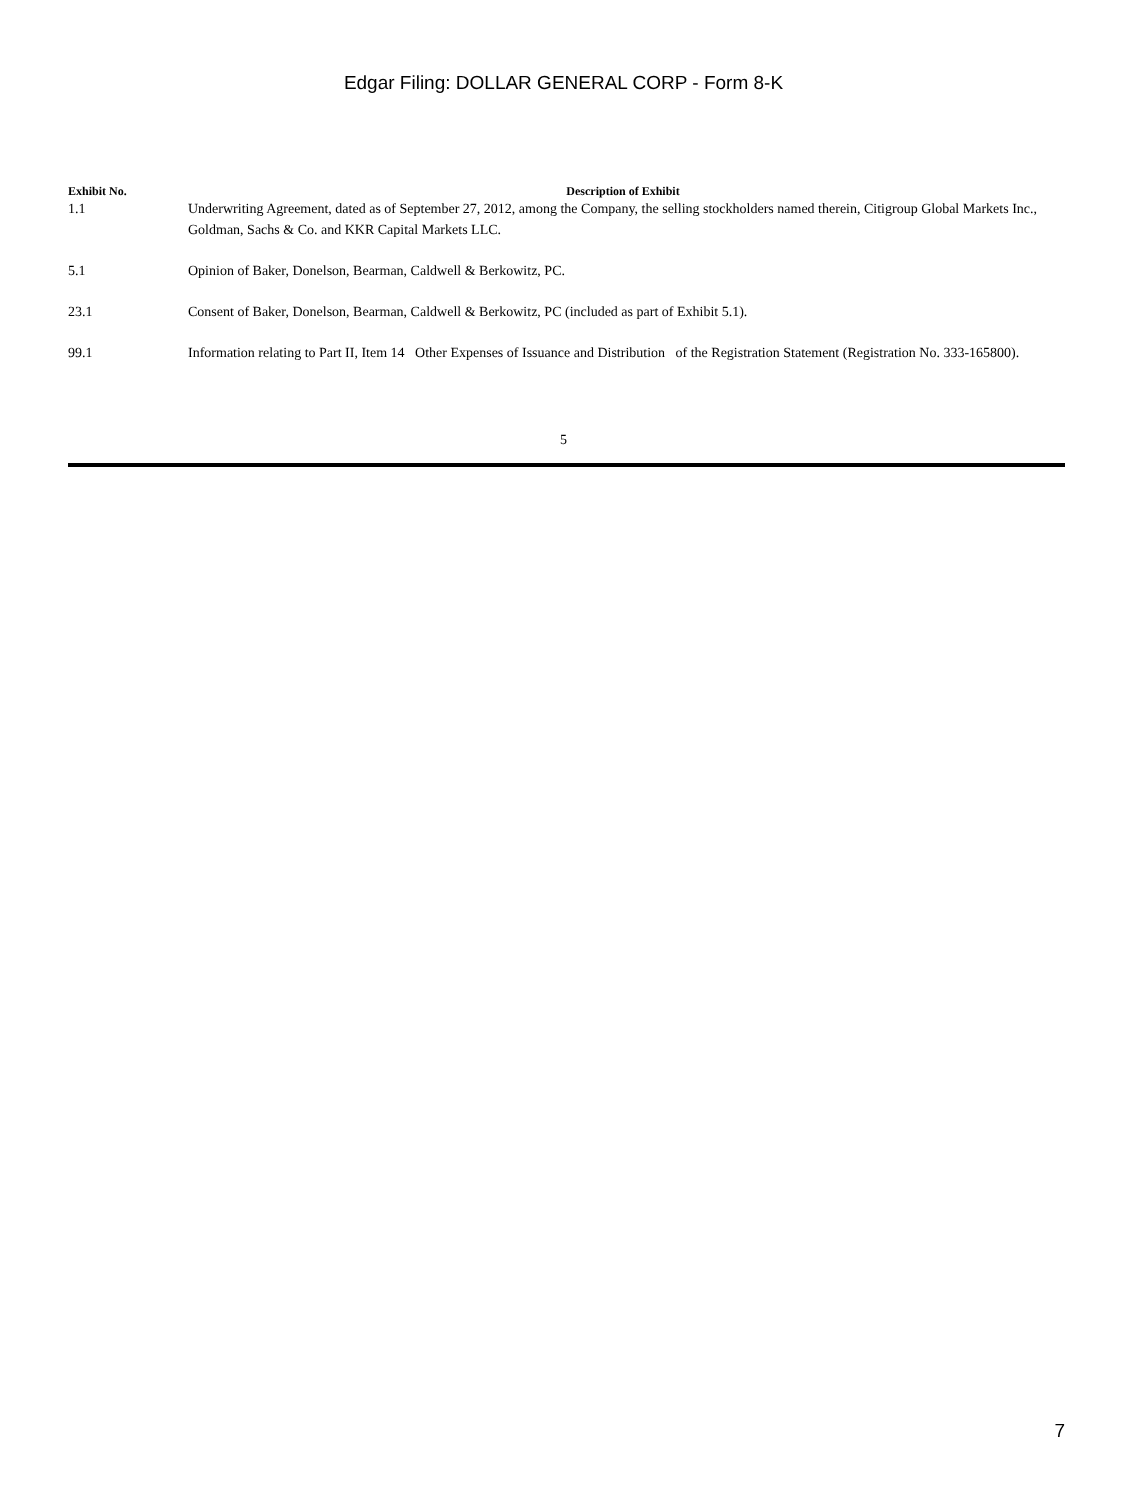Edgar Filing: DOLLAR GENERAL CORP - Form 8-K
| Exhibit No. | Description of Exhibit |
| --- | --- |
| 1.1 | Underwriting Agreement, dated as of September 27, 2012, among the Company, the selling stockholders named therein, Citigroup Global Markets Inc., Goldman, Sachs & Co. and KKR Capital Markets LLC. |
| 5.1 | Opinion of Baker, Donelson, Bearman, Caldwell & Berkowitz, PC. |
| 23.1 | Consent of Baker, Donelson, Bearman, Caldwell & Berkowitz, PC (included as part of Exhibit 5.1). |
| 99.1 | Information relating to Part II, Item 14 Other Expenses of Issuance and Distribution of the Registration Statement (Registration No. 333-165800). |
5
7